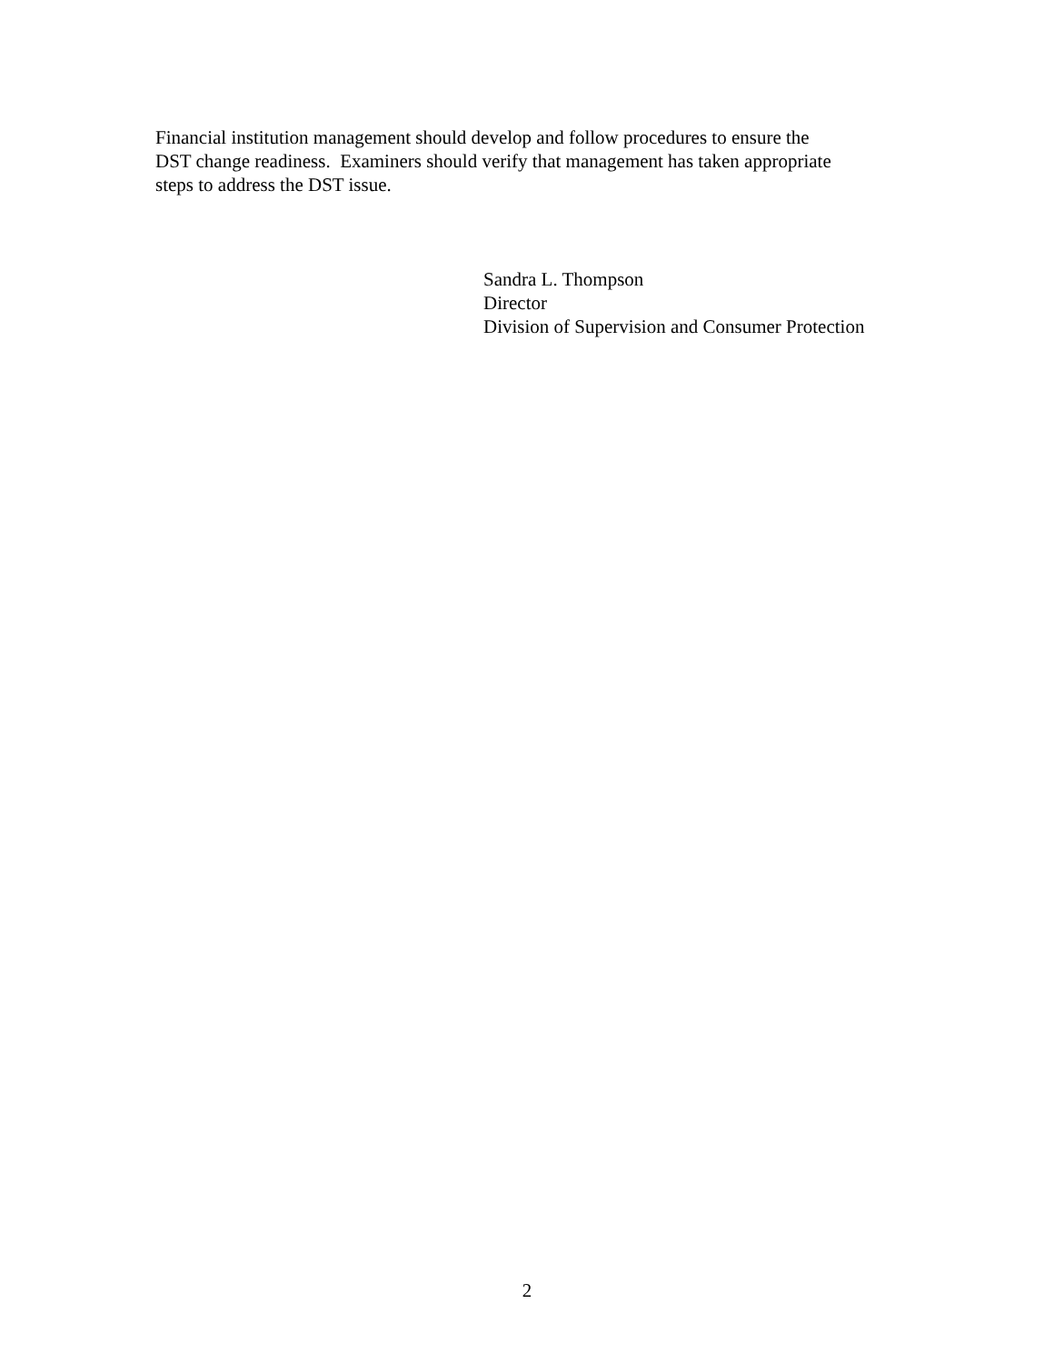Financial institution management should develop and follow procedures to ensure the
DST change readiness. Examiners should verify that management has taken appropriate
steps to address the DST issue.
Sandra L. Thompson
Director
Division of Supervision and Consumer Protection
2